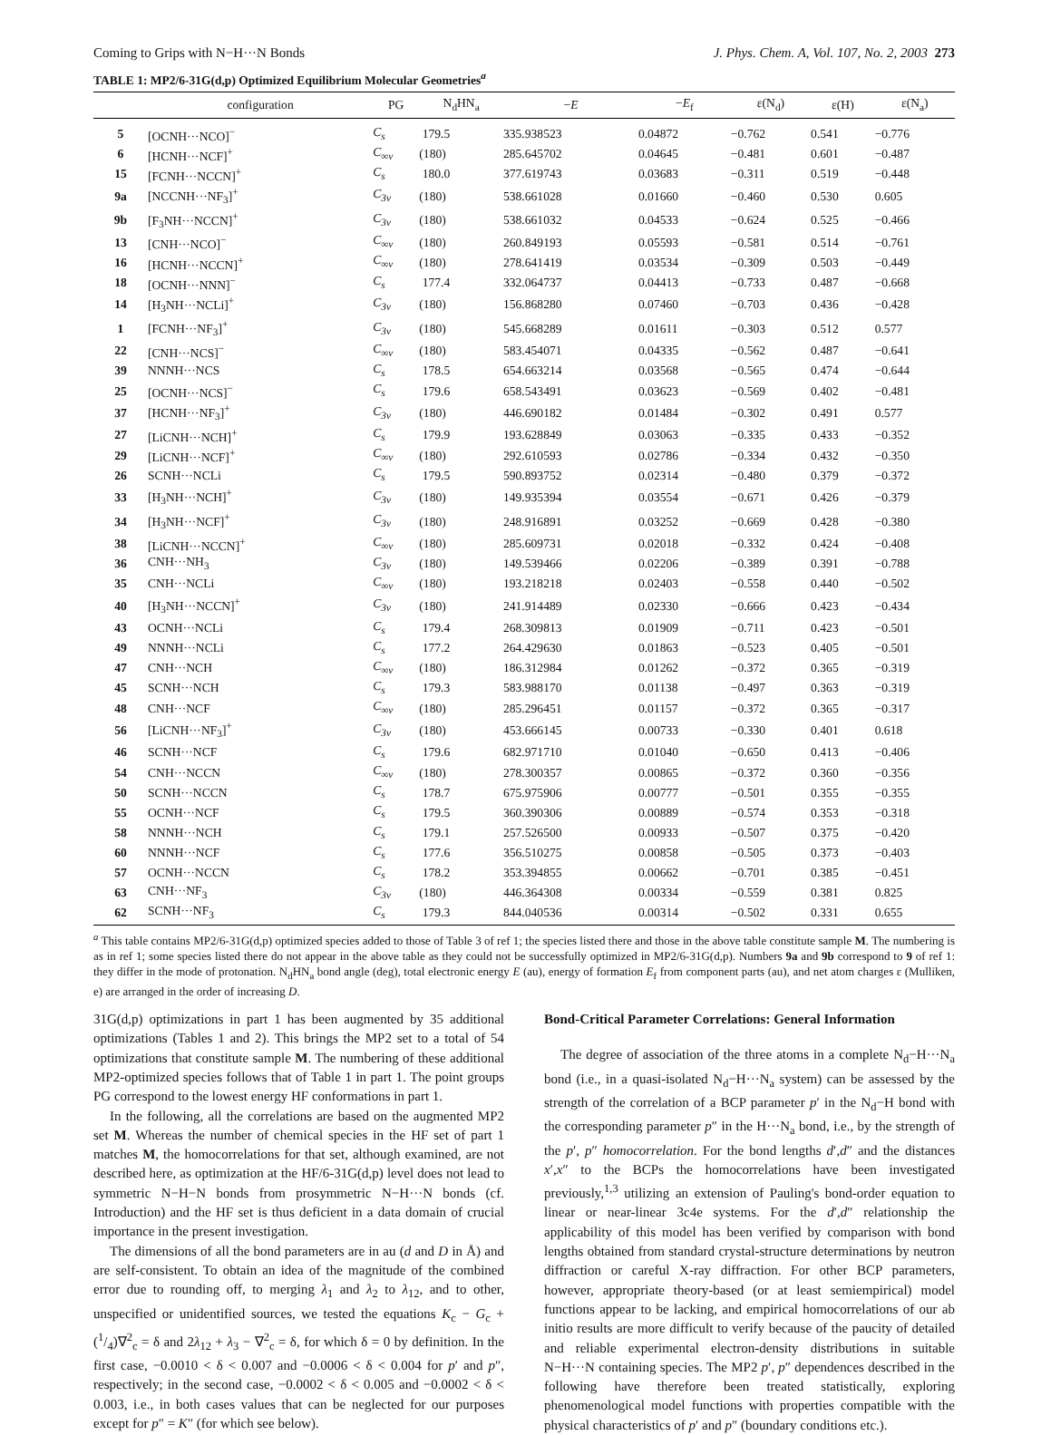Coming to Grips with N−H···N Bonds J. Phys. Chem. A, Vol. 107, No. 2, 2003 273
TABLE 1: MP2/6-31G(d,p) Optimized Equilibrium Molecular Geometries<sup>a</sup>
| | configuration | PG | N<sub>d</sub>HN<sub>a</sub> | − E | − E<sub>f</sub> | ε(N<sub>d</sub>) | ε(H) | ε(N<sub>a</sub>) |
| --- | --- | --- | --- | --- | --- | --- | --- | --- |
| 5 | [OCNH···NCO]<sup>−</sup> | C<sub>s</sub> | 179.5 | 335.938523 | 0.04872 | −0.762 | 0.541 | −0.776 |
| 6 | [HCNH···NCF]<sup>+</sup> | C<sub>∞v</sub> | (180) | 285.645702 | 0.04645 | −0.481 | 0.601 | −0.487 |
| 15 | [FCNH···NCCN]<sup>+</sup> | C<sub>s</sub> | 180.0 | 377.619743 | 0.03683 | −0.311 | 0.519 | −0.448 |
| 9a | [NCCNH···NF<sub>3</sub>]<sup>+</sup> | C<sub>3v</sub> | (180) | 538.661028 | 0.01660 | −0.460 | 0.530 | 0.605 |
| 9b | [F<sub>3</sub>NH···NCCN]<sup>+</sup> | C<sub>3v</sub> | (180) | 538.661032 | 0.04533 | −0.624 | 0.525 | −0.466 |
| 13 | [CNH···NCO]<sup>−</sup> | C<sub>∞v</sub> | (180) | 260.849193 | 0.05593 | −0.581 | 0.514 | −0.761 |
| 16 | [HCNH···NCCN]<sup>+</sup> | C<sub>∞v</sub> | (180) | 278.641419 | 0.03534 | −0.309 | 0.503 | −0.449 |
| 18 | [OCNH···NNN]<sup>−</sup> | C<sub>s</sub> | 177.4 | 332.064737 | 0.04413 | −0.733 | 0.487 | −0.668 |
| 14 | [H<sub>3</sub>NH···NCLi]<sup>+</sup> | C<sub>3v</sub> | (180) | 156.868280 | 0.07460 | −0.703 | 0.436 | −0.428 |
| 1 | [FCNH···NF<sub>3</sub>]<sup>+</sup> | C<sub>3v</sub> | (180) | 545.668289 | 0.01611 | −0.303 | 0.512 | 0.577 |
| 22 | [CNH···NCS]<sup>−</sup> | C<sub>∞v</sub> | (180) | 583.454071 | 0.04335 | −0.562 | 0.487 | −0.641 |
| 39 | NNNH···NCS | C<sub>s</sub> | 178.5 | 654.663214 | 0.03568 | −0.565 | 0.474 | −0.644 |
| 25 | [OCNH···NCS]<sup>−</sup> | C<sub>s</sub> | 179.6 | 658.543491 | 0.03623 | −0.569 | 0.402 | −0.481 |
| 37 | [HCNH···NF<sub>3</sub>]<sup>+</sup> | C<sub>3v</sub> | (180) | 446.690182 | 0.01484 | −0.302 | 0.491 | 0.577 |
| 27 | [LiCNH···NCH]<sup>+</sup> | C<sub>s</sub> | 179.9 | 193.628849 | 0.03063 | −0.335 | 0.433 | −0.352 |
| 29 | [LiCNH···NCF]<sup>+</sup> | C<sub>∞v</sub> | (180) | 292.610593 | 0.02786 | −0.334 | 0.432 | −0.350 |
| 26 | SCNH···NCLi | C<sub>s</sub> | 179.5 | 590.893752 | 0.02314 | −0.480 | 0.379 | −0.372 |
| 33 | [H<sub>3</sub>NH···NCH]<sup>+</sup> | C<sub>3v</sub> | (180) | 149.935394 | 0.03554 | −0.671 | 0.426 | −0.379 |
| 34 | [H<sub>3</sub>NH···NCF]<sup>+</sup> | C<sub>3v</sub> | (180) | 248.916891 | 0.03252 | −0.669 | 0.428 | −0.380 |
| 38 | [LiCNH···NCCN]<sup>+</sup> | C<sub>∞v</sub> | (180) | 285.609731 | 0.02018 | −0.332 | 0.424 | −0.408 |
| 36 | CNH···NH<sub>3</sub> | C<sub>3v</sub> | (180) | 149.539466 | 0.02206 | −0.389 | 0.391 | −0.788 |
| 35 | CNH···NCLi | C<sub>∞v</sub> | (180) | 193.218218 | 0.02403 | −0.558 | 0.440 | −0.502 |
| 40 | [H<sub>3</sub>NH···NCCN]<sup>+</sup> | C<sub>3v</sub> | (180) | 241.914489 | 0.02330 | −0.666 | 0.423 | −0.434 |
| 43 | OCNH···NCLi | C<sub>s</sub> | 179.4 | 268.309813 | 0.01909 | −0.711 | 0.423 | −0.501 |
| 49 | NNNH···NCLi | C<sub>s</sub> | 177.2 | 264.429630 | 0.01863 | −0.523 | 0.405 | −0.501 |
| 47 | CNH···NCH | C<sub>∞v</sub> | (180) | 186.312984 | 0.01262 | −0.372 | 0.365 | −0.319 |
| 45 | SCNH···NCH | C<sub>s</sub> | 179.3 | 583.988170 | 0.01138 | −0.497 | 0.363 | −0.319 |
| 48 | CNH···NCF | C<sub>∞v</sub> | (180) | 285.296451 | 0.01157 | −0.372 | 0.365 | −0.317 |
| 56 | [LiCNH···NF<sub>3</sub>]<sup>+</sup> | C<sub>3v</sub> | (180) | 453.666145 | 0.00733 | −0.330 | 0.401 | 0.618 |
| 46 | SCNH···NCF | C<sub>s</sub> | 179.6 | 682.971710 | 0.01040 | −0.650 | 0.413 | −0.406 |
| 54 | CNH···NCCN | C<sub>∞v</sub> | (180) | 278.300357 | 0.00865 | −0.372 | 0.360 | −0.356 |
| 50 | SCNH···NCCN | C<sub>s</sub> | 178.7 | 675.975906 | 0.00777 | −0.501 | 0.355 | −0.355 |
| 55 | OCNH···NCF | C<sub>s</sub> | 179.5 | 360.390306 | 0.00889 | −0.574 | 0.353 | −0.318 |
| 58 | NNNH···NCH | C<sub>s</sub> | 179.1 | 257.526500 | 0.00933 | −0.507 | 0.375 | −0.420 |
| 60 | NNNH···NCF | C<sub>s</sub> | 177.6 | 356.510275 | 0.00858 | −0.505 | 0.373 | −0.403 |
| 57 | OCNH···NCCN | C<sub>s</sub> | 178.2 | 353.394855 | 0.00662 | −0.701 | 0.385 | −0.451 |
| 63 | CNH···NF<sub>3</sub> | C<sub>3v</sub> | (180) | 446.364308 | 0.00334 | −0.559 | 0.381 | 0.825 |
| 62 | SCNH···NF<sub>3</sub> | C<sub>s</sub> | 179.3 | 844.040536 | 0.00314 | −0.502 | 0.331 | 0.655 |
<sup>a</sup> This table contains MP2/6-31G(d,p) optimized species added to those of Table 3 of ref 1; the species listed there and those in the above table constitute sample M. The numbering is as in ref 1; some species listed there do not appear in the above table as they could not be successfully optimized in MP2/6-31G(d,p). Numbers 9a and 9b correspond to 9 of ref 1: they differ in the mode of protonation. N<sub>d</sub>HN<sub>a</sub> bond angle (deg), total electronic energy E (au), energy of formation E<sub>f</sub> from component parts (au), and net atom charges ε (Mulliken, e) are arranged in the order of increasing D.
31G(d,p) optimizations in part 1 has been augmented by 35 additional optimizations (Tables 1 and 2). This brings the MP2 set to a total of 54 optimizations that constitute sample M. The numbering of these additional MP2-optimized species follows that of Table 1 in part 1. The point groups PG correspond to the lowest energy HF conformations in part 1.
In the following, all the correlations are based on the augmented MP2 set M. Whereas the number of chemical species in the HF set of part 1 matches M, the homocorrelations for that set, although examined, are not described here, as optimization at the HF/6-31G(d,p) level does not lead to symmetric N−H−N bonds from prosymmetric N−H···N bonds (cf. Introduction) and the HF set is thus deficient in a data domain of crucial importance in the present investigation.
The dimensions of all the bond parameters are in au (d and D in Å) and are self-consistent. To obtain an idea of the magnitude of the combined error due to rounding off, to merging λ<sub>1</sub> and λ<sub>2</sub> to λ<sub>12</sub>, and to other, unspecified or unidentified sources, we tested the equations K<sub>c</sub> − G<sub>c</sub> + (1/4)∇<sup>2</sup><sub>c</sub> = δ and 2λ<sub>12</sub> + λ<sub>3</sub> − ∇<sup>2</sup><sub>c</sub> = δ, for which δ = 0 by definition. In the first case, −0.0010 < δ < 0.007 and −0.0006 < δ < 0.004 for p′ and p″, respectively; in the second case, −0.0002 < δ < 0.005 and −0.0002 < δ < 0.003, i.e., in both cases values that can be neglected for our purposes except for p″ = K″ (for which see below).
Bond-Critical Parameter Correlations: General Information
The degree of association of the three atoms in a complete N<sub>d</sub>−H···N<sub>a</sub> bond (i.e., in a quasi-isolated N<sub>d</sub>−H···N<sub>a</sub> system) can be assessed by the strength of the correlation of a BCP parameter p′ in the N<sub>d</sub>−H bond with the corresponding parameter p″ in the H···N<sub>a</sub> bond, i.e., by the strength of the p′, p″ homocorrelation. For the bond lengths d′,d″ and the distances x′,x″ to the BCPs the homocorrelations have been investigated previously,<sup>1,3</sup> utilizing an extension of Pauling's bond-order equation to linear or near-linear 3c4e systems. For the d′,d″ relationship the applicability of this model has been verified by comparison with bond lengths obtained from standard crystal-structure determinations by neutron diffraction or careful X-ray diffraction. For other BCP parameters, however, appropriate theory-based (or at least semiempirical) model functions appear to be lacking, and empirical homocorrelations of our ab initio results are more difficult to verify because of the paucity of detailed and reliable experimental electron-density distributions in suitable N−H···N containing species. The MP2 p′, p″ dependences described in the following have therefore been treated statistically, exploring phenomenological model functions with properties compatible with the physical characteristics of p′ and p″ (boundary conditions etc.).